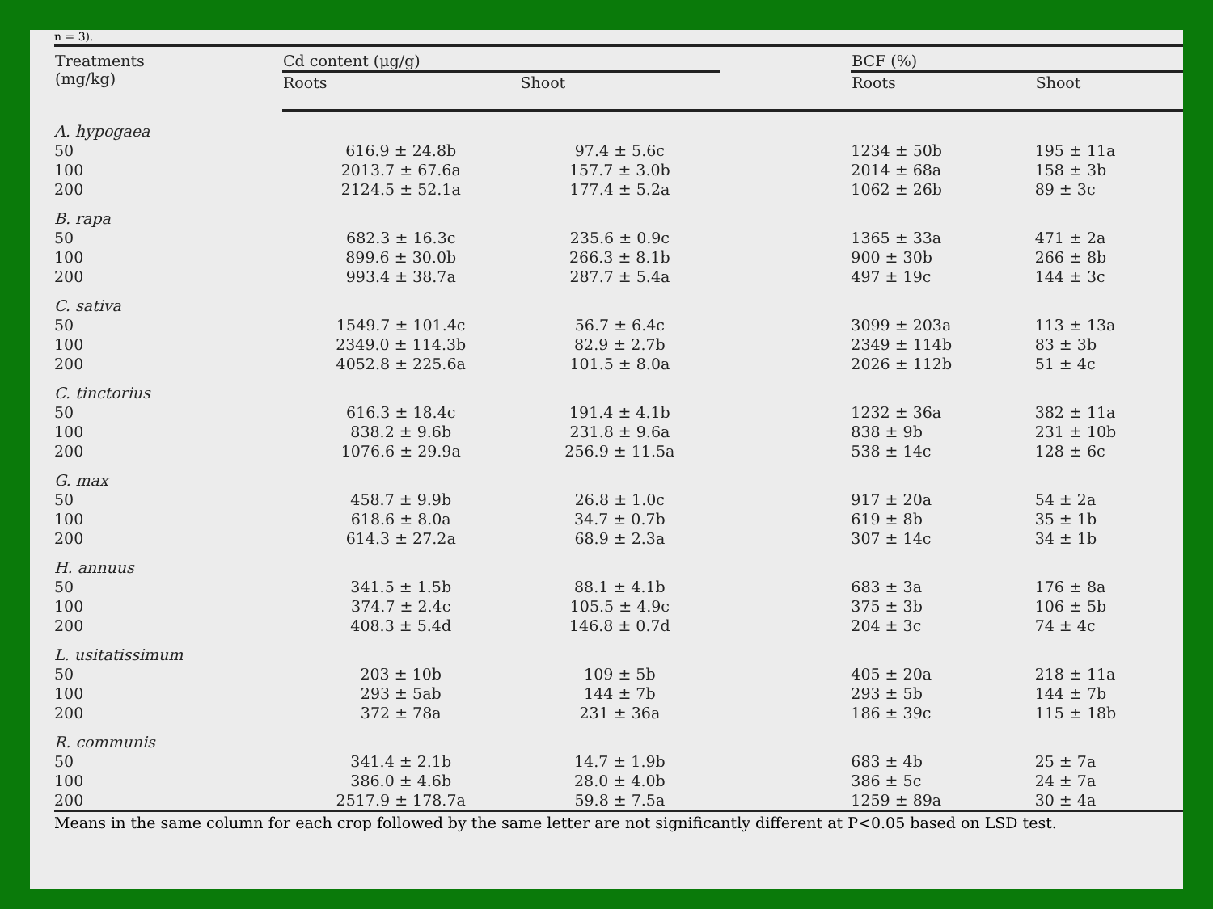n = 3).
| Treatments (mg/kg) | Cd content (μg/g) | | | BCF (%) | |
| --- | --- | --- | --- | --- | --- |
| | Roots | Shoot | | Roots | Shoot |
| A. hypogaea | | | | | |
| 50 | 616.9 ± 24.8b | 97.4 ± 5.6c | | 1234 ± 50b | 195 ± 11a |
| 100 | 2013.7 ± 67.6a | 157.7 ± 3.0b | | 2014 ± 68a | 158 ± 3b |
| 200 | 2124.5 ± 52.1a | 177.4 ± 5.2a | | 1062 ± 26b | 89 ± 3c |
| B. rapa | | | | | |
| 50 | 682.3 ± 16.3c | 235.6 ± 0.9c | | 1365 ± 33a | 471 ± 2a |
| 100 | 899.6 ± 30.0b | 266.3 ± 8.1b | | 900 ± 30b | 266 ± 8b |
| 200 | 993.4 ± 38.7a | 287.7 ± 5.4a | | 497 ± 19c | 144 ± 3c |
| C. sativa | | | | | |
| 50 | 1549.7 ± 101.4c | 56.7 ± 6.4c | | 3099 ± 203a | 113 ± 13a |
| 100 | 2349.0 ± 114.3b | 82.9 ± 2.7b | | 2349 ± 114b | 83 ± 3b |
| 200 | 4052.8 ± 225.6a | 101.5 ± 8.0a | | 2026 ± 112b | 51 ± 4c |
| C. tinctorius | | | | | |
| 50 | 616.3 ± 18.4c | 191.4 ± 4.1b | | 1232 ± 36a | 382 ± 11a |
| 100 | 838.2 ± 9.6b | 231.8 ± 9.6a | | 838 ± 9b | 231 ± 10b |
| 200 | 1076.6 ± 29.9a | 256.9 ± 11.5a | | 538 ± 14c | 128 ± 6c |
| G. max | | | | | |
| 50 | 458.7 ± 9.9b | 26.8 ± 1.0c | | 917 ± 20a | 54 ± 2a |
| 100 | 618.6 ± 8.0a | 34.7 ± 0.7b | | 619 ± 8b | 35 ± 1b |
| 200 | 614.3 ± 27.2a | 68.9 ± 2.3a | | 307 ± 14c | 34 ± 1b |
| H. annuus | | | | | |
| 50 | 341.5 ± 1.5b | 88.1 ± 4.1b | | 683 ± 3a | 176 ± 8a |
| 100 | 374.7 ± 2.4c | 105.5 ± 4.9c | | 375 ± 3b | 106 ± 5b |
| 200 | 408.3 ± 5.4d | 146.8 ± 0.7d | | 204 ± 3c | 74 ± 4c |
| L. usitatissimum | | | | | |
| 50 | 203 ± 10b | 109 ± 5b | | 405 ± 20a | 218 ± 11a |
| 100 | 293 ± 5ab | 144 ± 7b | | 293 ± 5b | 144 ± 7b |
| 200 | 372 ± 78a | 231 ± 36a | | 186 ± 39c | 115 ± 18b |
| R. communis | | | | | |
| 50 | 341.4 ± 2.1b | 14.7 ± 1.9b | | 683 ± 4b | 25 ± 7a |
| 100 | 386.0 ± 4.6b | 28.0 ± 4.0b | | 386 ± 5c | 24 ± 7a |
| 200 | 2517.9 ± 178.7a | 59.8 ± 7.5a | | 1259 ± 89a | 30 ± 4a |
Means in the same column for each crop followed by the same letter are not significantly different at P<0.05 based on LSD test.